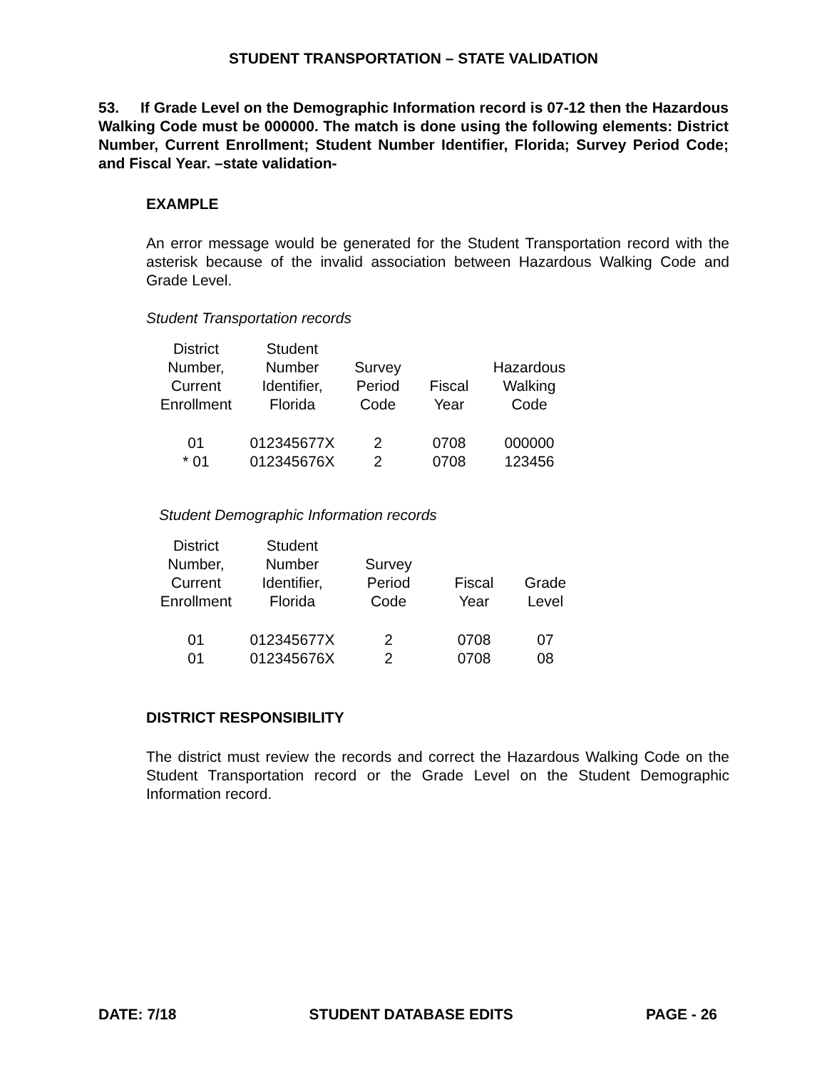STUDENT TRANSPORTATION – STATE VALIDATION
53. If Grade Level on the Demographic Information record is 07-12 then the Hazardous Walking Code must be 000000. The match is done using the following elements: District Number, Current Enrollment; Student Number Identifier, Florida; Survey Period Code; and Fiscal Year. –state validation-
EXAMPLE
An error message would be generated for the Student Transportation record with the asterisk because of the invalid association between Hazardous Walking Code and Grade Level.
Student Transportation records
| District Number, Current Enrollment | Student Number Identifier, Florida | Survey Period Code | Fiscal Year | Hazardous Walking Code |
| --- | --- | --- | --- | --- |
| 01 | 012345677X | 2 | 0708 | 000000 |
| * 01 | 012345676X | 2 | 0708 | 123456 |
Student Demographic Information records
| District Number, Current Enrollment | Student Number Identifier, Florida | Survey Period Code | Fiscal Year | Grade Level |
| --- | --- | --- | --- | --- |
| 01 | 012345677X | 2 | 0708 | 07 |
| 01 | 012345676X | 2 | 0708 | 08 |
DISTRICT RESPONSIBILITY
The district must review the records and correct the Hazardous Walking Code on the Student Transportation record or the Grade Level on the Student Demographic Information record.
DATE: 7/18 STUDENT DATABASE EDITS PAGE - 26